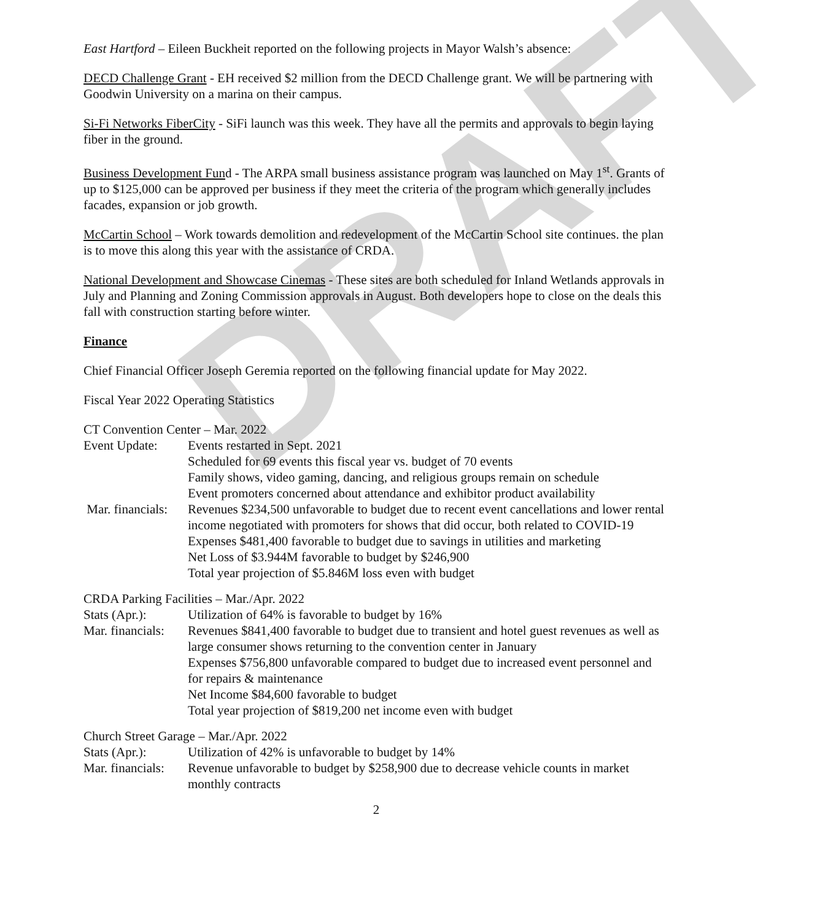DRAFT
East Hartford – Eileen Buckheit reported on the following projects in Mayor Walsh’s absence:
DECD Challenge Grant - EH received $2 million from the DECD Challenge grant. We will be partnering with Goodwin University on a marina on their campus.
Si-Fi Networks FiberCity - SiFi launch was this week. They have all the permits and approvals to begin laying fiber in the ground.
Business Development Fund - The ARPA small business assistance program was launched on May 1<sup>st</sup>. Grants of up to $125,000 can be approved per business if they meet the criteria of the program which generally includes facades, expansion or job growth.
McCartin School – Work towards demolition and redevelopment of the McCartin School site continues. the plan is to move this along this year with the assistance of CRDA.
National Development and Showcase Cinemas - These sites are both scheduled for Inland Wetlands approvals in July and Planning and Zoning Commission approvals in August. Both developers hope to close on the deals this fall with construction starting before winter.
Finance
Chief Financial Officer Joseph Geremia reported on the following financial update for May 2022.
Fiscal Year 2022 Operating Statistics
CT Convention Center – Mar. 2022
Event Update: Events restarted in Sept. 2021
Scheduled for 69 events this fiscal year vs. budget of 70 events
Family shows, video gaming, dancing, and religious groups remain on schedule
Event promoters concerned about attendance and exhibitor product availability
Mar. financials:
Revenues $234,500 unfavorable to budget due to recent event cancellations and lower rental income negotiated with promoters for shows that did occur, both related to COVID-19
Expenses $481,400 favorable to budget due to savings in utilities and marketing
Net Loss of $3.944M favorable to budget by $246,900
Total year projection of $5.846M loss even with budget
CRDA Parking Facilities – Mar./Apr. 2022
Stats (Apr.): Utilization of 64% is favorable to budget by 16%
Mar. financials:
Revenues $841,400 favorable to budget due to transient and hotel guest revenues as well as large consumer shows returning to the convention center in January
Expenses $756,800 unfavorable compared to budget due to increased event personnel and for repairs & maintenance
Net Income $84,600 favorable to budget
Total year projection of $819,200 net income even with budget
Church Street Garage – Mar./Apr. 2022
Stats (Apr.): Utilization of 42% is unfavorable to budget by 14%
Mar. financials:
Revenue unfavorable to budget by $258,900 due to decrease vehicle counts in market monthly contracts
2